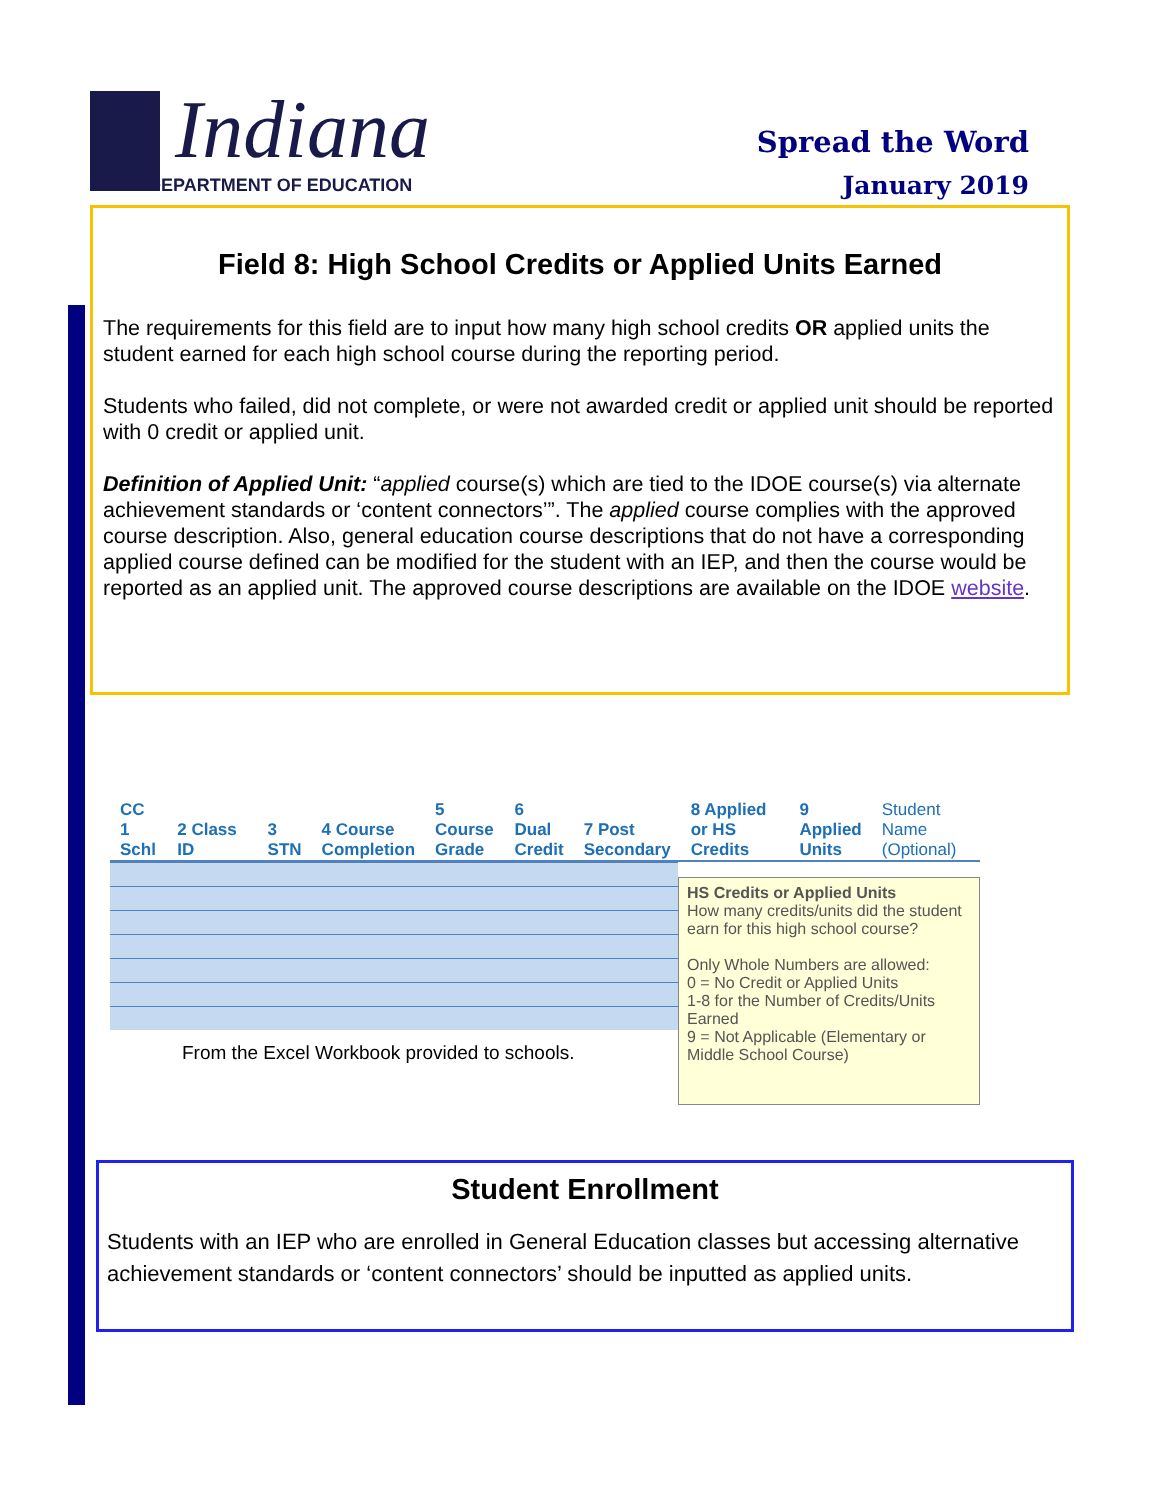Indiana
DEPARTMENT OF EDUCATION
Spread the Word
January 2019
Field 8: High School Credits or Applied Units Earned
The requirements for this field are to input how many high school credits OR applied units the student earned for each high school course during the reporting period.
Students who failed, did not complete, or were not awarded credit or applied unit should be reported with 0 credit or applied unit.
Definition of Applied Unit: “applied course(s) which are tied to the IDOE course(s) via alternate achievement standards or ‘content connectors’”. The applied course complies with the approved course description. Also, general education course descriptions that do not have a corresponding applied course defined can be modified for the student with an IEP, and then the course would be reported as an applied unit. The approved course descriptions are available on the IDOE website.
CC 1 Schl
2 Class ID
3 STN
4 Course Completion
5 Course Grade
6 Dual Credit
7 Post Secondary
8 Applied or HS Credits
9 Applied Units
Student Name (Optional)
HS Credits or Applied Units
How many credits/units did the student earn for this high school course?
Only Whole Numbers are allowed:
0 = No Credit or Applied Units
1-8 for the Number of Credits/Units Earned
9 = Not Applicable (Elementary or Middle School Course)
From the Excel Workbook provided to schools.
Student Enrollment
Students with an IEP who are enrolled in General Education classes but accessing alternative achievement standards or ‘content connectors’ should be inputted as applied units.